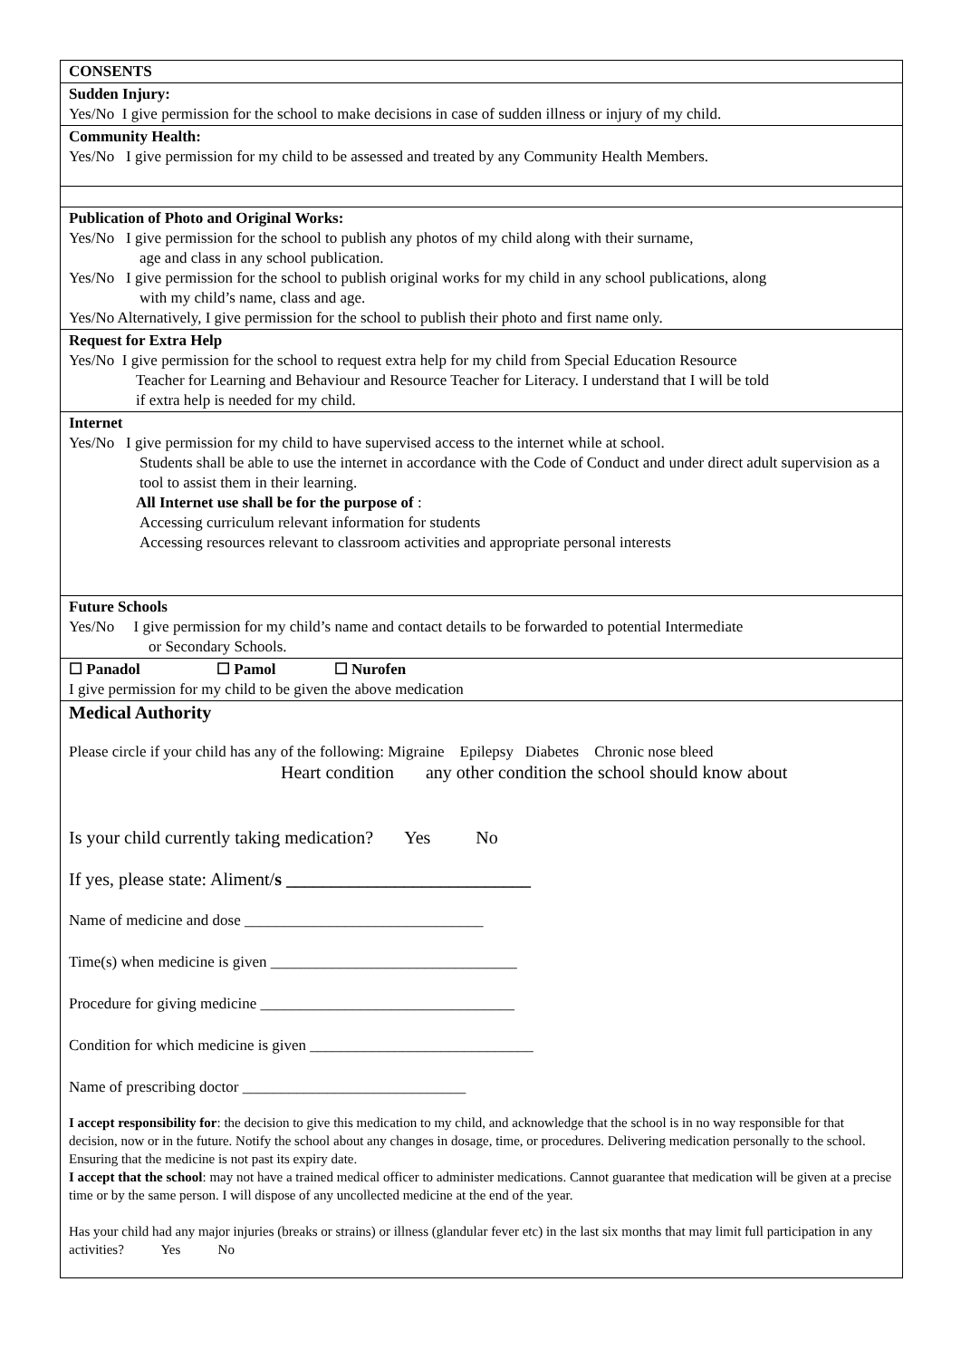| CONSENTS |
| Sudden Injury: Yes/No I give permission for the school to make decisions in case of sudden illness or injury of my child. |
| Community Health: Yes/No I give permission for my child to be assessed and treated by any Community Health Members. |
| Publication of Photo and Original Works: Yes/No I give permission for the school to publish any photos of my child along with their surname, age and class in any school publication. Yes/No I give permission for the school to publish original works for my child in any school publications, along with my child’s name, class and age. Yes/No Alternatively, I give permission for the school to publish their photo and first name only. |
| Request for Extra Help Yes/No I give permission for the school to request extra help for my child from Special Education Resource Teacher for Learning and Behaviour and Resource Teacher for Literacy. I understand that I will be told if extra help is needed for my child. |
| Internet Yes/No I give permission for my child to have supervised access to the internet while at school. Students shall be able to use the internet in accordance with the Code of Conduct and under direct adult supervision as a tool to assist them in their learning. All Internet use shall be for the purpose of : Accessing curriculum relevant information for students Accessing resources relevant to classroom activities and appropriate personal interests |
| Future Schools Yes/No I give permission for my child’s name and contact details to be forwarded to potential Intermediate or Secondary Schools. |
| ☐ Panadol ☐ Pamol ☐ Nurofen I give permission for my child to be given the above medication |
| Medical Authority Please circle if your child has any of the following: Migraine Epilepsy Diabetes Chronic nose bleed Heart condition any other condition the school should know about Is your child currently taking medication? Yes No If yes, please state: Aliment/ s ___________________________ Name of medicine and dose _______________________________ Time(s) when medicine is given ________________________________ Procedure for giving medicine _________________________________ Condition for which medicine is given _____________________________ Name of prescribing doctor _____________________________ I accept responsibility for : the decision to give this medication to my child, and acknowledge that the school is in no way responsible for that decision, now or in the future. Notify the school about any changes in dosage, time, or procedures. Delivering medication personally to the school. Ensuring that the medicine is not past its expiry date. I accept that the school : may not have a trained medical officer to administer medications. Cannot guarantee that medication will be given at a precise time or by the same person. I will dispose of any uncollected medicine at the end of the year. Has your child had any major injuries (breaks or strains) or illness (glandular fever etc) in the last six months that may limit full participation in any activities? Yes No |